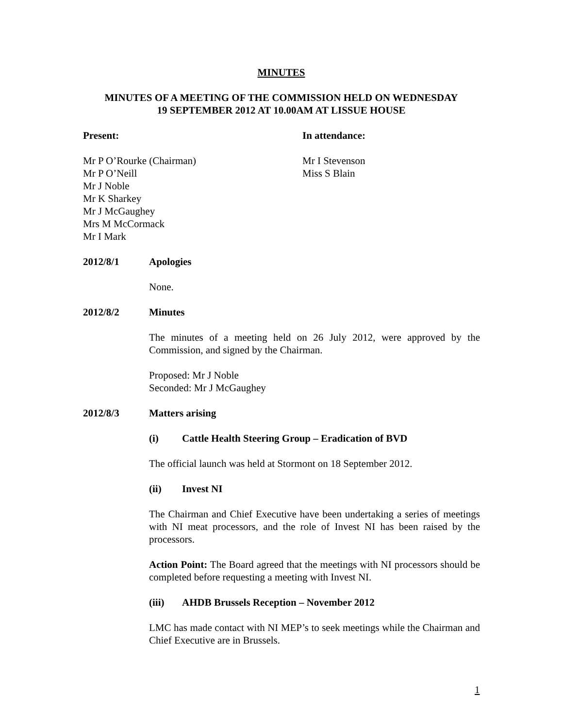MINUTES
MINUTES OF A MEETING OF THE COMMISSION HELD ON WEDNESDAY
19 SEPTEMBER 2012 AT 10.00AM AT LISSUE HOUSE
Present: In attendance:
Mr P O’Rourke (Chairman)
Mr P O’Neill
Mr J Noble
Mr K Sharkey
Mr J McGaughey
Mrs M McCormack
Mr I Mark
Mr I Stevenson
Miss S Blain
2012/8/1 Apologies
None.
2012/8/2 Minutes
The minutes of a meeting held on 26 July 2012, were approved by the Commission, and signed by the Chairman.
Proposed: Mr J Noble
Seconded: Mr J McGaughey
2012/8/3 Matters arising
(i) Cattle Health Steering Group – Eradication of BVD
The official launch was held at Stormont on 18 September 2012.
(ii) Invest NI
The Chairman and Chief Executive have been undertaking a series of meetings with NI meat processors, and the role of Invest NI has been raised by the processors.
Action Point: The Board agreed that the meetings with NI processors should be completed before requesting a meeting with Invest NI.
(iii) AHDB Brussels Reception – November 2012
LMC has made contact with NI MEP’s to seek meetings while the Chairman and Chief Executive are in Brussels.
1